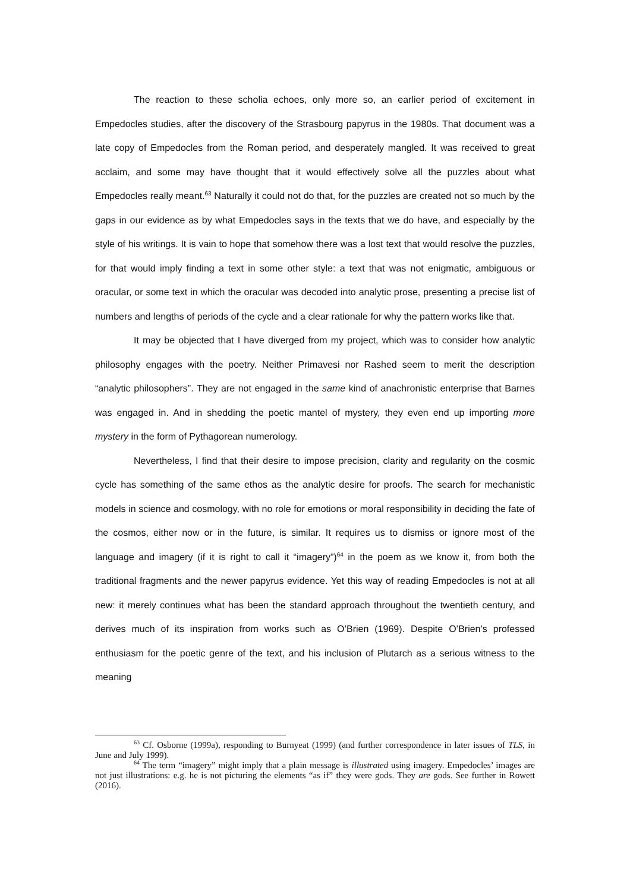The reaction to these scholia echoes, only more so, an earlier period of excitement in Empedocles studies, after the discovery of the Strasbourg papyrus in the 1980s. That document was a late copy of Empedocles from the Roman period, and desperately mangled. It was received to great acclaim, and some may have thought that it would effectively solve all the puzzles about what Empedocles really meant.<sup>63</sup> Naturally it could not do that, for the puzzles are created not so much by the gaps in our evidence as by what Empedocles says in the texts that we do have, and especially by the style of his writings. It is vain to hope that somehow there was a lost text that would resolve the puzzles, for that would imply finding a text in some other style: a text that was not enigmatic, ambiguous or oracular, or some text in which the oracular was decoded into analytic prose, presenting a precise list of numbers and lengths of periods of the cycle and a clear rationale for why the pattern works like that.
It may be objected that I have diverged from my project, which was to consider how analytic philosophy engages with the poetry. Neither Primavesi nor Rashed seem to merit the description “analytic philosophers”. They are not engaged in the same kind of anachronistic enterprise that Barnes was engaged in. And in shedding the poetic mantel of mystery, they even end up importing more mystery in the form of Pythagorean numerology.
Nevertheless, I find that their desire to impose precision, clarity and regularity on the cosmic cycle has something of the same ethos as the analytic desire for proofs. The search for mechanistic models in science and cosmology, with no role for emotions or moral responsibility in deciding the fate of the cosmos, either now or in the future, is similar. It requires us to dismiss or ignore most of the language and imagery (if it is right to call it “imagery”)<sup>64</sup> in the poem as we know it, from both the traditional fragments and the newer papyrus evidence. Yet this way of reading Empedocles is not at all new: it merely continues what has been the standard approach throughout the twentieth century, and derives much of its inspiration from works such as O’Brien (1969). Despite O’Brien’s professed enthusiasm for the poetic genre of the text, and his inclusion of Plutarch as a serious witness to the meaning
<sup>63</sup> Cf. Osborne (1999a), responding to Burnyeat (1999) (and further correspondence in later issues of TLS, in June and July 1999).
<sup>64</sup> The term “imagery” might imply that a plain message is illustrated using imagery. Empedocles’ images are not just illustrations: e.g. he is not picturing the elements “as if” they were gods. They are gods. See further in Rowett (2016).